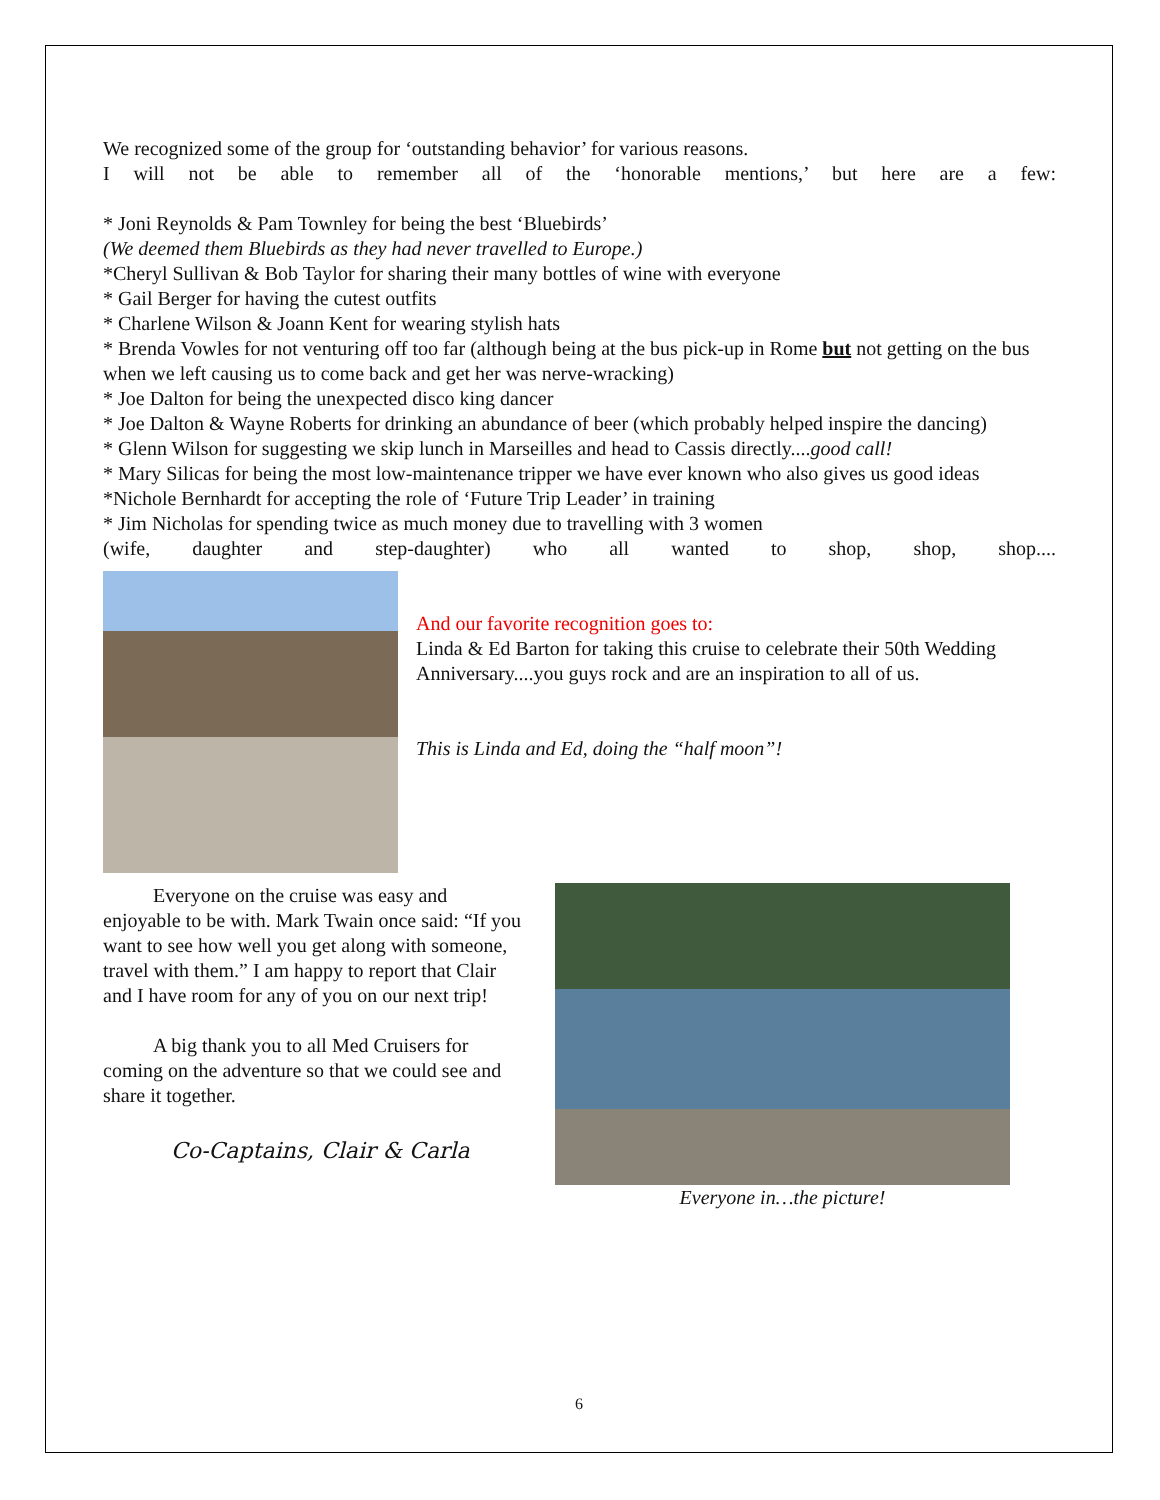We recognized some of the group for ‘outstanding behavior’ for various reasons.
I will not be able to remember all of the ‘honorable mentions,’ but here are a few:
* Joni Reynolds & Pam Townley for being the best ‘Bluebirds’
(We deemed them Bluebirds as they had never travelled to Europe.)
*Cheryl Sullivan & Bob Taylor for sharing their many bottles of wine with everyone
* Gail Berger for having the cutest outfits
* Charlene Wilson & Joann Kent for wearing stylish hats
* Brenda Vowles for not venturing off too far (although being at the bus pick-up in Rome but not getting on the bus when we left causing us to come back and get her was nerve-wracking)
* Joe Dalton for being the unexpected disco king dancer
* Joe Dalton & Wayne Roberts for drinking an abundance of beer (which probably helped inspire the dancing)
* Glenn Wilson for suggesting we skip lunch in Marseilles and head to Cassis directly....good call!
* Mary Silicas for being the most low-maintenance tripper we have ever known who also gives us good ideas
*Nichole Bernhardt for accepting the role of ‘Future Trip Leader’ in training
* Jim Nicholas for spending twice as much money due to travelling with 3 women
(wife, daughter and step-daughter) who all wanted to shop, shop, shop....
And our favorite recognition goes to:
Linda & Ed Barton for taking this cruise to celebrate their 50th Wedding Anniversary....you guys rock and are an inspiration to all of us.
This is Linda and Ed, doing the “half moon”!
   Everyone on the cruise was easy and enjoyable to be with. Mark Twain once said: “If you want to see how well you get along with someone, travel with them.” I am happy to report that Clair and I have room for any of you on our next trip!
   A big thank you to all Med Cruisers for coming on the adventure so that we could see and share it together.
Co-Captains, Clair & Carla
Everyone in…the picture!
6